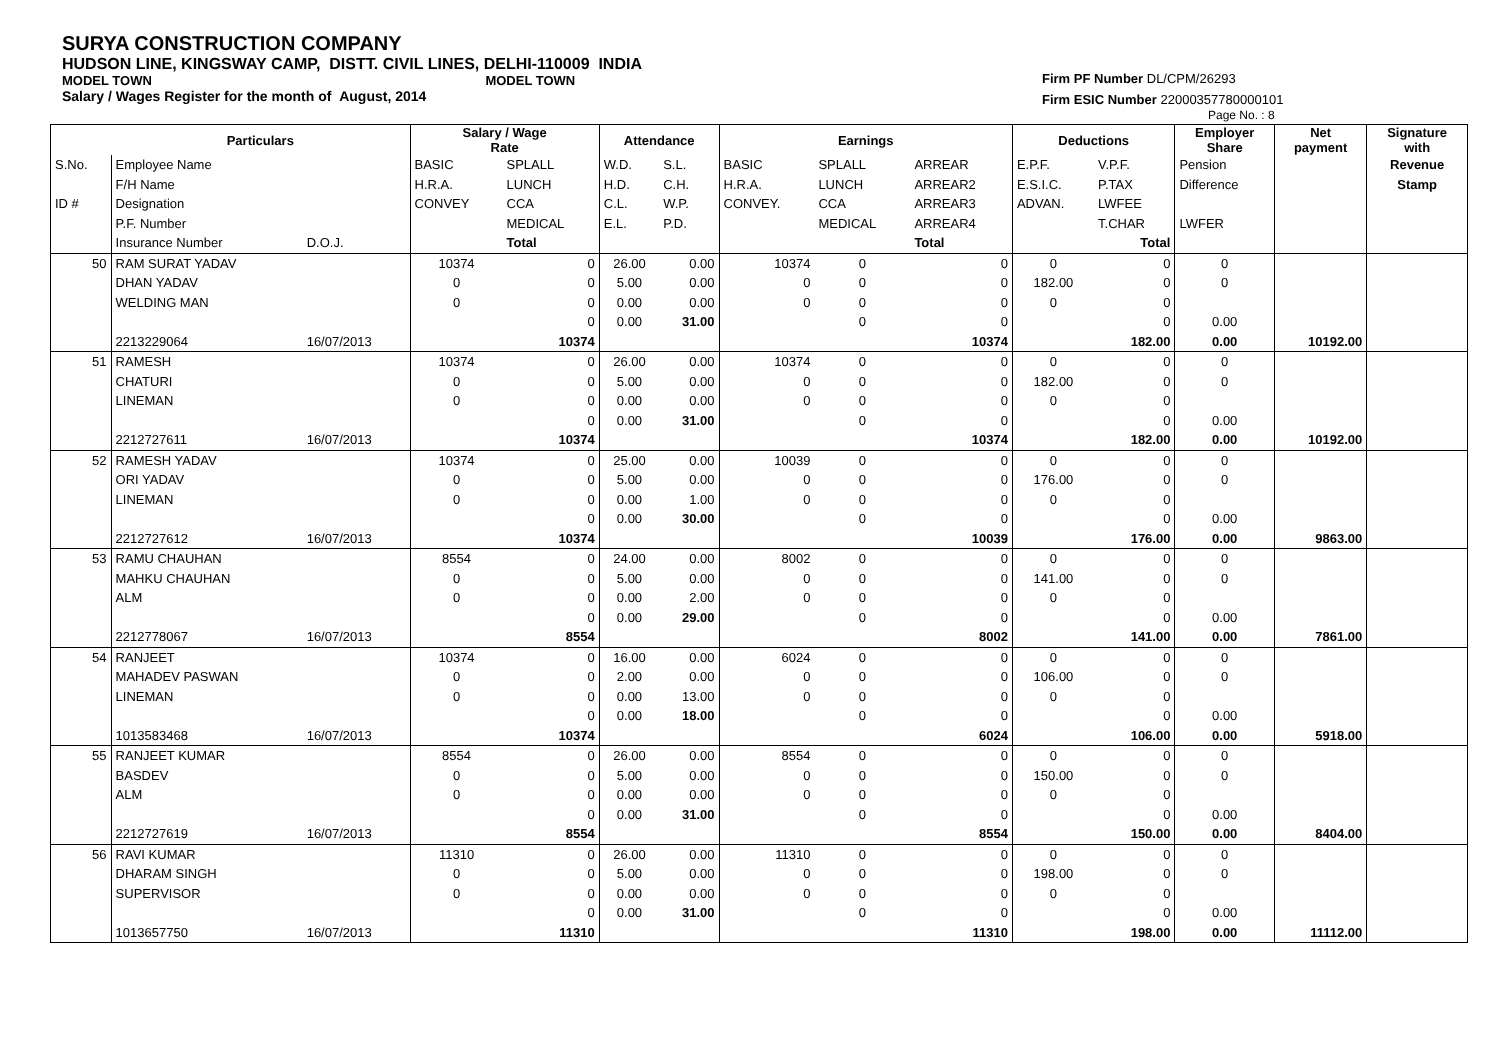SURYA CONSTRUCTION COMPANY
HUDSON LINE, KINGSWAY CAMP, DISTT. CIVIL LINES, DELHI-110009 INDIA
MODEL TOWN MODEL TOWN
Salary / Wages Register for the month of August, 2014
Firm PF Number DL/CPM/26293
Firm ESIC Number 22000357780000101
Page No. : 8
| | Particulars | | Salary / Wage Rate | | Attendance | | Earnings | | | Deductions | | Employer Share | Net payment | Signature with |
| --- | --- | --- | --- | --- | --- | --- | --- | --- | --- | --- | --- | --- | --- | --- |
| S.No. | Employee Name | | BASIC | SPLALL | W.D. | S.L. | BASIC | SPLALL | ARREAR | E.P.F. | V.P.F. | Pension | | Revenue |
| | F/H Name | | H.R.A. | LUNCH | H.D. | C.H. | H.R.A. | LUNCH | ARREAR2 | E.S.I.C. | P.TAX | Difference | | Stamp |
| ID # | Designation | | CONVEY | CCA | C.L. | W.P. | CONVEY. | CCA | ARREAR3 | ADVAN. | LWFEE | | | |
| | P.F. Number | | | MEDICAL | E.L. | P.D. | | MEDICAL | ARREAR4 | | T.CHAR | LWFER | | |
| | Insurance Number | D.O.J. | | Total | | | | | Total | | Total | | | |
| 50 | RAM SURAT YADAV | | 10374 | 0 | 26.00 | 0.00 | 10374 | 0 | 0 | 0 | 0 | 0 | | |
| | DHAN YADAV | | 0 | 0 | 5.00 | 0.00 | 0 | 0 | 0 | 182.00 | 0 | 0 | | |
| | WELDING MAN | | 0 | 0 | 0.00 | 0.00 | 0 | 0 | 0 | 0 | 0 | | | |
| | | | | 0 | 0.00 | 31.00 | | 0 | 0 | | 0 | 0.00 | | |
| | 2213229064 | 16/07/2013 | | 10374 | | | | | 10374 | | 182.00 | 0.00 | 10192.00 | |
| 51 | RAMESH | | 10374 | 0 | 26.00 | 0.00 | 10374 | 0 | 0 | 0 | 0 | 0 | | |
| | CHATURI | | 0 | 0 | 5.00 | 0.00 | 0 | 0 | 0 | 182.00 | 0 | 0 | | |
| | LINEMAN | | 0 | 0 | 0.00 | 0.00 | 0 | 0 | 0 | 0 | 0 | | | |
| | | | | 0 | 0.00 | 31.00 | | 0 | 0 | | 0 | 0.00 | | |
| | 2212727611 | 16/07/2013 | | 10374 | | | | | 10374 | | 182.00 | 0.00 | 10192.00 | |
| 52 | RAMESH YADAV | | 10374 | 0 | 25.00 | 0.00 | 10039 | 0 | 0 | 0 | 0 | 0 | | |
| | ORI YADAV | | 0 | 0 | 5.00 | 0.00 | 0 | 0 | 0 | 176.00 | 0 | 0 | | |
| | LINEMAN | | 0 | 0 | 0.00 | 1.00 | 0 | 0 | 0 | 0 | 0 | | | |
| | | | | 0 | 0.00 | 30.00 | | 0 | 0 | | 0 | 0.00 | | |
| | 2212727612 | 16/07/2013 | | 10374 | | | | | 10039 | | 176.00 | 0.00 | 9863.00 | |
| 53 | RAMU CHAUHAN | | 8554 | 0 | 24.00 | 0.00 | 8002 | 0 | 0 | 0 | 0 | 0 | | |
| | MAHKU CHAUHAN | | 0 | 0 | 5.00 | 0.00 | 0 | 0 | 0 | 141.00 | 0 | 0 | | |
| | ALM | | 0 | 0 | 0.00 | 2.00 | 0 | 0 | 0 | 0 | 0 | | | |
| | | | | 0 | 0.00 | 29.00 | | 0 | 0 | | 0 | 0.00 | | |
| | 2212778067 | 16/07/2013 | | 8554 | | | | | 8002 | | 141.00 | 0.00 | 7861.00 | |
| 54 | RANJEET | | 10374 | 0 | 16.00 | 0.00 | 6024 | 0 | 0 | 0 | 0 | 0 | | |
| | MAHADEV PASWAN | | 0 | 0 | 2.00 | 0.00 | 0 | 0 | 0 | 106.00 | 0 | 0 | | |
| | LINEMAN | | 0 | 0 | 0.00 | 13.00 | 0 | 0 | 0 | 0 | 0 | | | |
| | | | | 0 | 0.00 | 18.00 | | 0 | 0 | | 0 | 0.00 | | |
| | 1013583468 | 16/07/2013 | | 10374 | | | | | 6024 | | 106.00 | 0.00 | 5918.00 | |
| 55 | RANJEET KUMAR | | 8554 | 0 | 26.00 | 0.00 | 8554 | 0 | 0 | 0 | 0 | 0 | | |
| | BASDEV | | 0 | 0 | 5.00 | 0.00 | 0 | 0 | 0 | 150.00 | 0 | 0 | | |
| | ALM | | 0 | 0 | 0.00 | 0.00 | 0 | 0 | 0 | 0 | 0 | | | |
| | | | | 0 | 0.00 | 31.00 | | 0 | 0 | | 0 | 0.00 | | |
| | 2212727619 | 16/07/2013 | | 8554 | | | | | 8554 | | 150.00 | 0.00 | 8404.00 | |
| 56 | RAVI KUMAR | | 11310 | 0 | 26.00 | 0.00 | 11310 | 0 | 0 | 0 | 0 | 0 | | |
| | DHARAM SINGH | | 0 | 0 | 5.00 | 0.00 | 0 | 0 | 0 | 198.00 | 0 | 0 | | |
| | SUPERVISOR | | 0 | 0 | 0.00 | 0.00 | 0 | 0 | 0 | 0 | 0 | | | |
| | | | | 0 | 0.00 | 31.00 | | 0 | 0 | | 0 | 0.00 | | |
| | 1013657750 | 16/07/2013 | | 11310 | | | | | 11310 | | 198.00 | 0.00 | 11112.00 | |